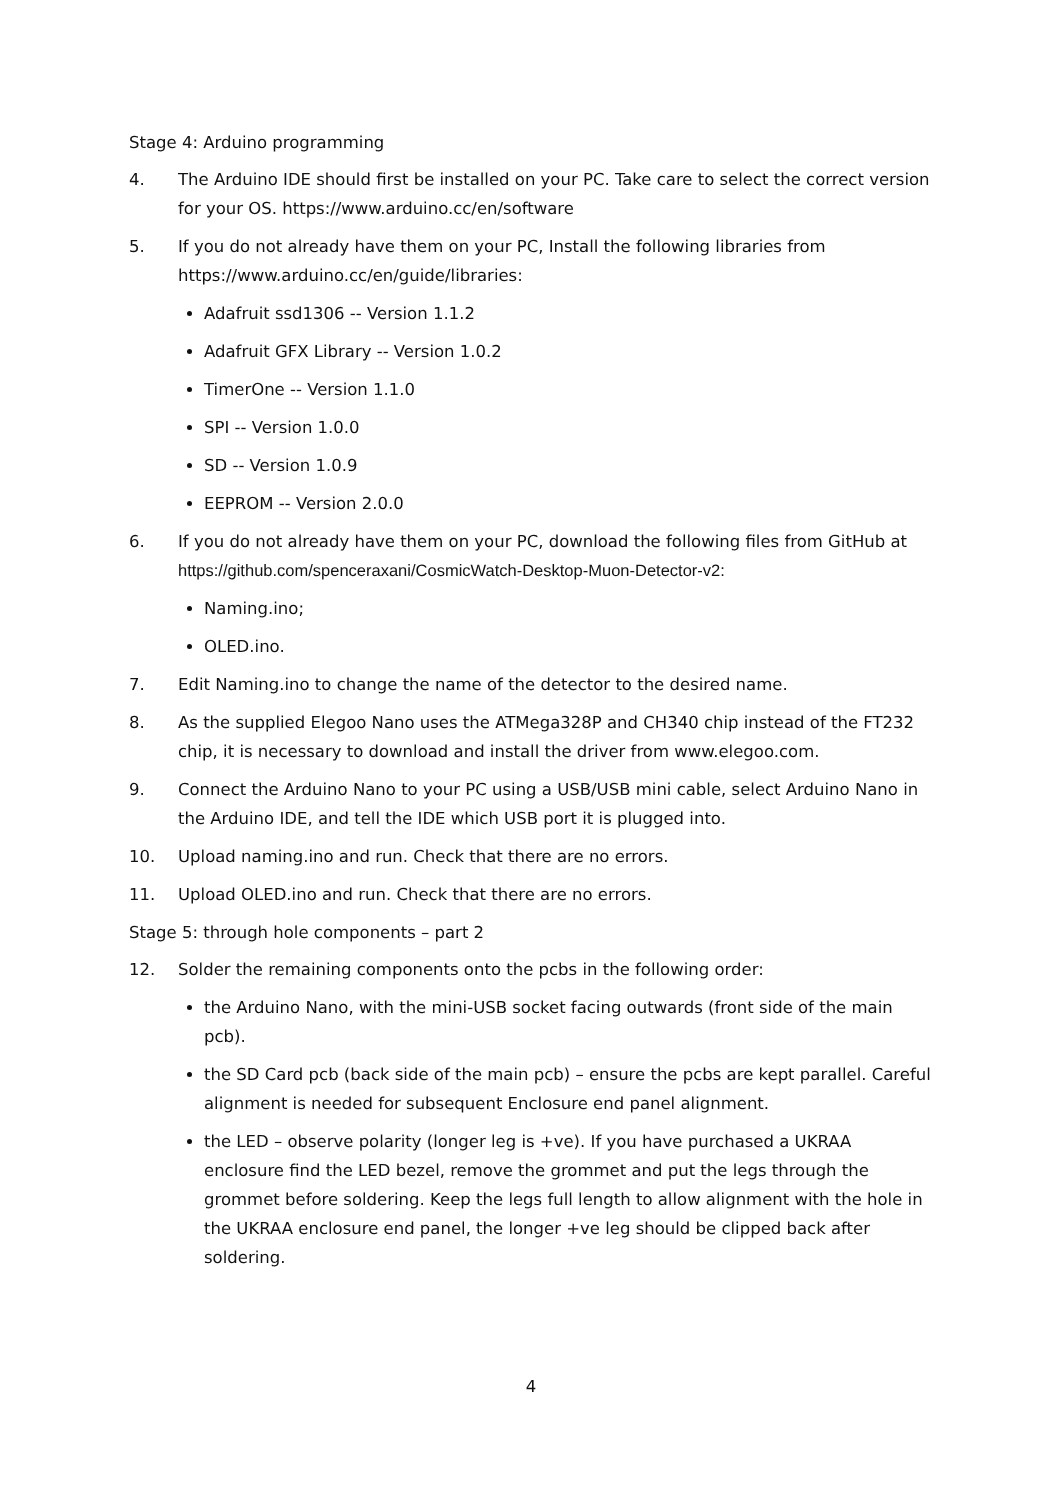Stage 4: Arduino programming
4. The Arduino IDE should first be installed on your PC. Take care to select the correct version for your OS. https://www.arduino.cc/en/software
5. If you do not already have them on your PC, Install the following libraries from https://www.arduino.cc/en/guide/libraries:
Adafruit ssd1306 -- Version 1.1.2
Adafruit GFX Library -- Version 1.0.2
TimerOne -- Version 1.1.0
SPI -- Version 1.0.0
SD -- Version 1.0.9
EEPROM -- Version 2.0.0
6. If you do not already have them on your PC, download the following files from GitHub at https://github.com/spenceraxani/CosmicWatch-Desktop-Muon-Detector-v2:
Naming.ino;
OLED.ino.
7. Edit Naming.ino to change the name of the detector to the desired name.
8. As the supplied Elegoo Nano uses the ATMega328P and CH340 chip instead of the FT232 chip, it is necessary to download and install the driver from www.elegoo.com.
9. Connect the Arduino Nano to your PC using a USB/USB mini cable, select Arduino Nano in the Arduino IDE, and tell the IDE which USB port it is plugged into.
10. Upload naming.ino and run. Check that there are no errors.
11. Upload OLED.ino and run. Check that there are no errors.
Stage 5: through hole components – part 2
12. Solder the remaining components onto the pcbs in the following order:
the Arduino Nano, with the mini-USB socket facing outwards (front side of the main pcb).
the SD Card pcb (back side of the main pcb) – ensure the pcbs are kept parallel. Careful alignment is needed for subsequent Enclosure end panel alignment.
the LED – observe polarity (longer leg is +ve). If you have purchased a UKRAA enclosure find the LED bezel, remove the grommet and put the legs through the grommet before soldering. Keep the legs full length to allow alignment with the hole in the UKRAA enclosure end panel, the longer +ve leg should be clipped back after soldering.
4